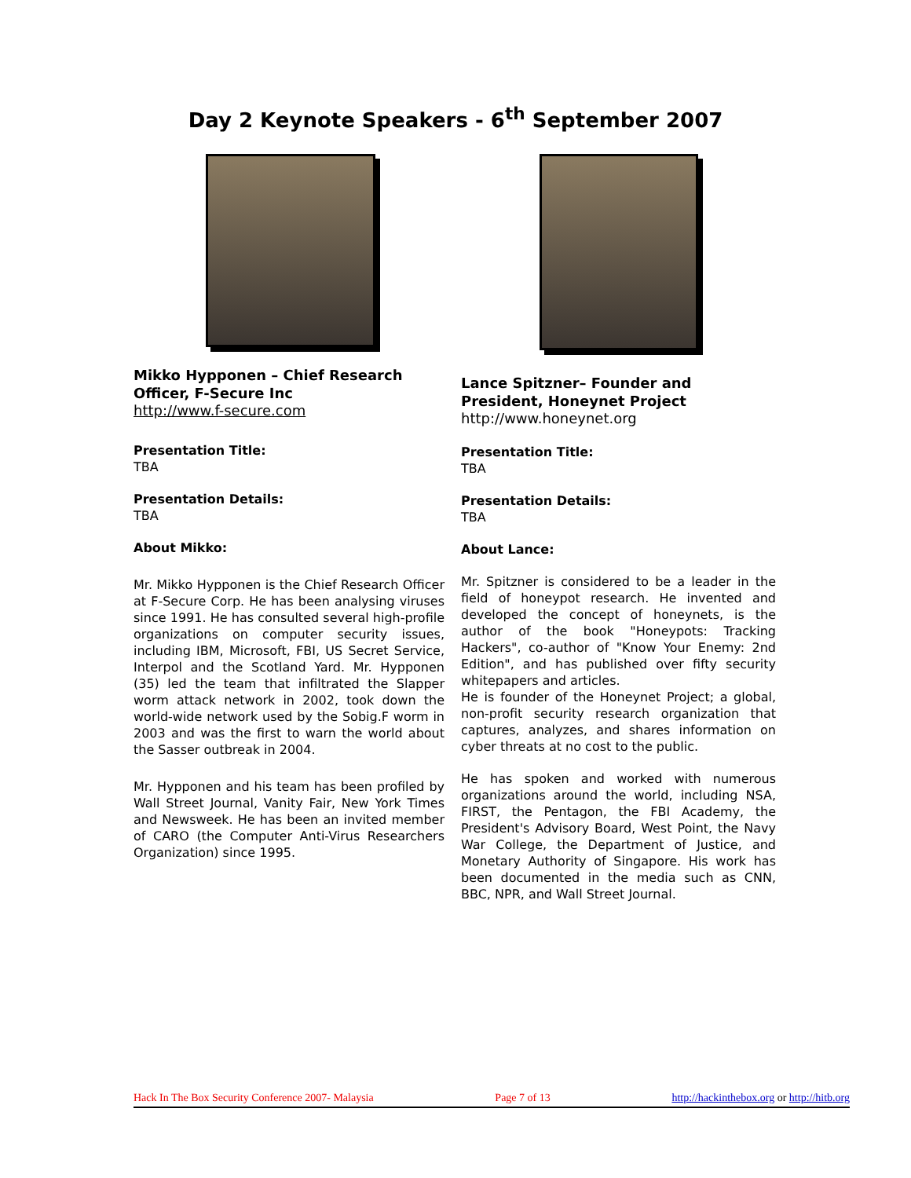Day 2 Keynote Speakers - 6<sup>th</sup> September 2007
Mikko Hypponen – Chief Research Officer, F-Secure Inc
http://www.f-secure.com
Presentation Title:
TBA
Presentation Details:
TBA
About Mikko:
Mr. Mikko Hypponen is the Chief Research Officer at F-Secure Corp. He has been analysing viruses since 1991. He has consulted several high-profile organizations on computer security issues, including IBM, Microsoft, FBI, US Secret Service, Interpol and the Scotland Yard. Mr. Hypponen (35) led the team that infiltrated the Slapper worm attack network in 2002, took down the world-wide network used by the Sobig.F worm in 2003 and was the first to warn the world about the Sasser outbreak in 2004.
Mr. Hypponen and his team has been profiled by Wall Street Journal, Vanity Fair, New York Times and Newsweek. He has been an invited member of CARO (the Computer Anti-Virus Researchers Organization) since 1995.
Lance Spitzner– Founder and President, Honeynet Project
http://www.honeynet.org
Presentation Title:
TBA
Presentation Details:
TBA
About Lance:
Mr. Spitzner is considered to be a leader in the field of honeypot research. He invented and developed the concept of honeynets, is the author of the book "Honeypots: Tracking Hackers", co-author of "Know Your Enemy: 2nd Edition", and has published over fifty security whitepapers and articles.
He is founder of the Honeynet Project; a global, non-profit security research organization that captures, analyzes, and shares information on cyber threats at no cost to the public.
He has spoken and worked with numerous organizations around the world, including NSA, FIRST, the Pentagon, the FBI Academy, the President's Advisory Board, West Point, the Navy War College, the Department of Justice, and Monetary Authority of Singapore. His work has been documented in the media such as CNN, BBC, NPR, and Wall Street Journal.
Hack In The Box Security Conference 2007- Malaysia Page 7 of 13 http://hackinthebox.org or http://hitb.org